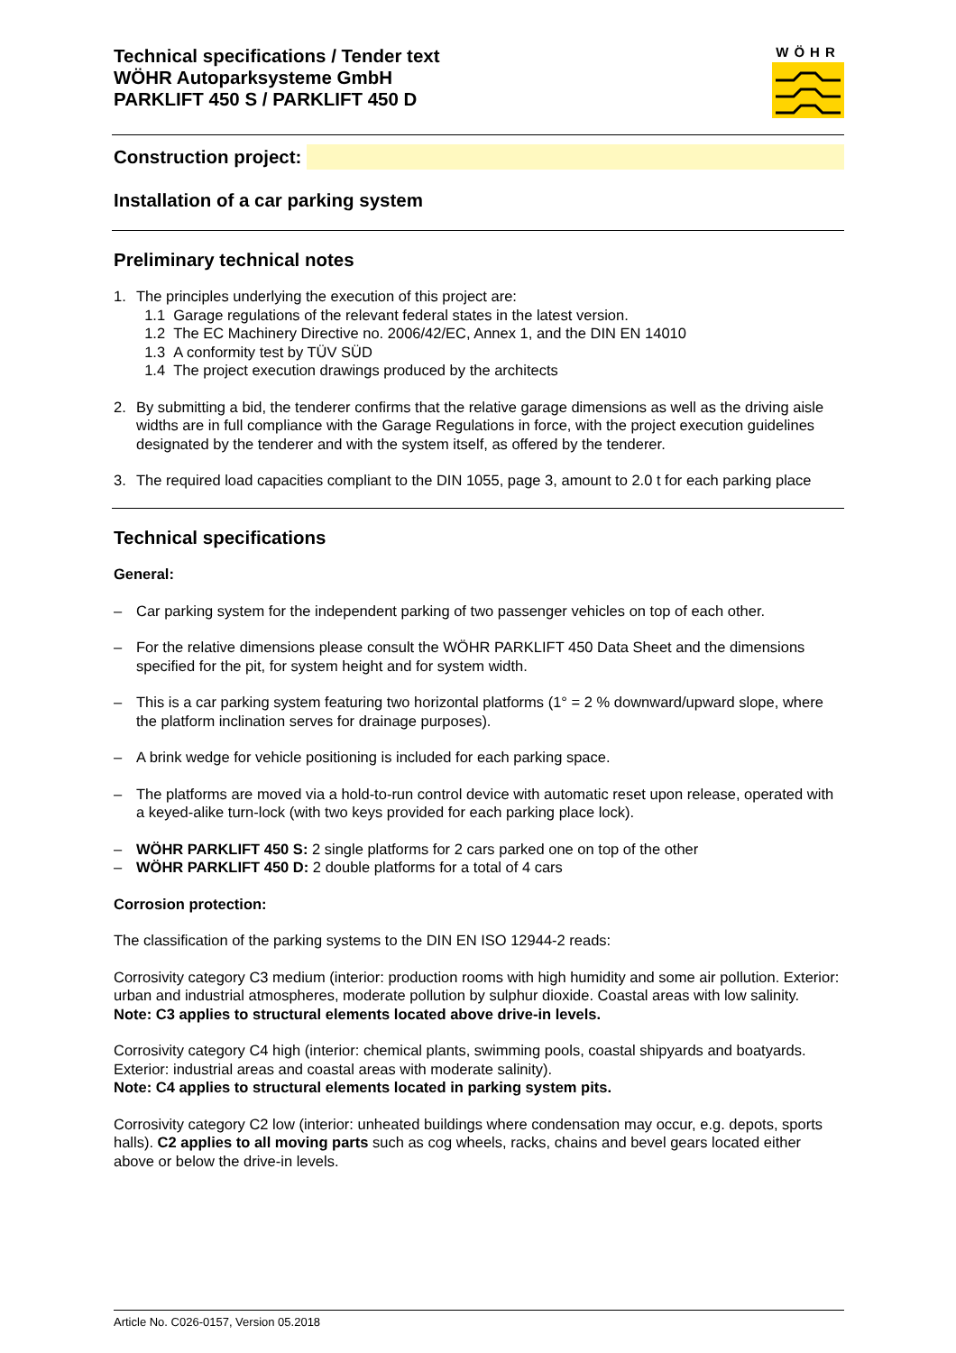Technical specifications / Tender text
WÖHR Autoparksysteme GmbH
PARKLIFT 450 S / PARKLIFT 450 D
WÖHR
Construction project:
Installation of a car parking system
Preliminary technical notes
1. The principles underlying the execution of this project are:
1.1 Garage regulations of the relevant federal states in the latest version.
1.2 The EC Machinery Directive no. 2006/42/EC, Annex 1, and the DIN EN 14010
1.3 A conformity test by TÜV SÜD
1.4 The project execution drawings produced by the architects
2. By submitting a bid, the tenderer confirms that the relative garage dimensions as well as the driving aisle widths are in full compliance with the Garage Regulations in force, with the project execution guidelines designated by the tenderer and with the system itself, as offered by the tenderer.
3. The required load capacities compliant to the DIN 1055, page 3, amount to 2.0 t for each parking place
Technical specifications
General:
– Car parking system for the independent parking of two passenger vehicles on top of each other.
– For the relative dimensions please consult the WÖHR PARKLIFT 450 Data Sheet and the dimensions specified for the pit, for system height and for system width.
– This is a car parking system featuring two horizontal platforms (1° = 2 % downward/upward slope, where the platform inclination serves for drainage purposes).
– A brink wedge for vehicle positioning is included for each parking space.
– The platforms are moved via a hold-to-run control device with automatic reset upon release, operated with a keyed-alike turn-lock (with two keys provided for each parking place lock).
– WÖHR PARKLIFT 450 S: 2 single platforms for 2 cars parked one on top of the other
– WÖHR PARKLIFT 450 D: 2 double platforms for a total of 4 cars
Corrosion protection:
The classification of the parking systems to the DIN EN ISO 12944-2 reads:
Corrosivity category C3 medium (interior: production rooms with high humidity and some air pollution. Exterior: urban and industrial atmospheres, moderate pollution by sulphur dioxide. Coastal areas with low salinity.
Note: C3 applies to structural elements located above drive-in levels.
Corrosivity category C4 high (interior: chemical plants, swimming pools, coastal shipyards and boatyards. Exterior: industrial areas and coastal areas with moderate salinity).
Note: C4 applies to structural elements located in parking system pits.
Corrosivity category C2 low (interior: unheated buildings where condensation may occur, e.g. depots, sports halls). C2 applies to all moving parts such as cog wheels, racks, chains and bevel gears located either above or below the drive-in levels.
Article No. C026-0157, Version 05.2018